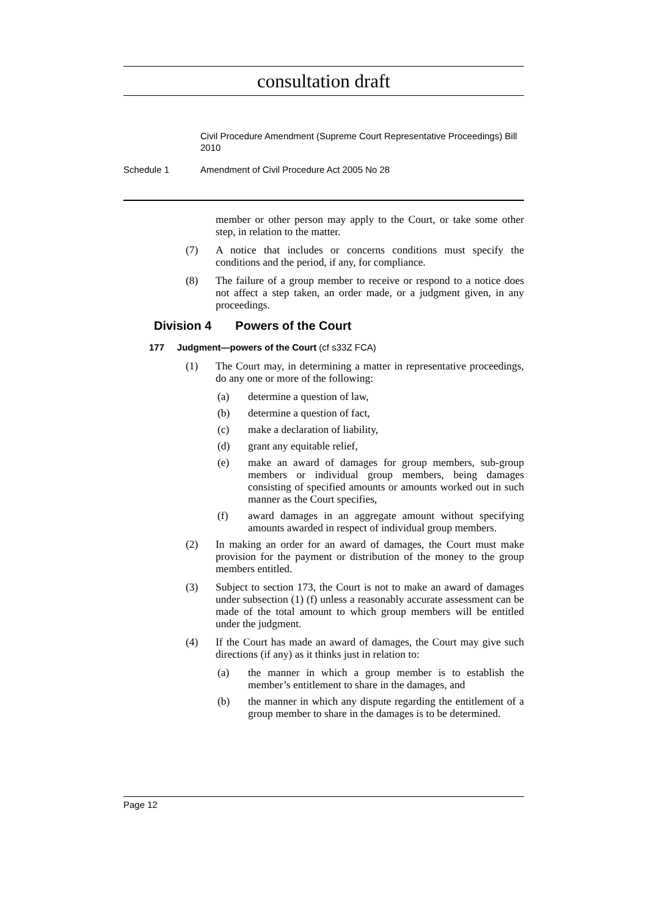consultation draft
Civil Procedure Amendment (Supreme Court Representative Proceedings) Bill 2010
Schedule 1 Amendment of Civil Procedure Act 2005 No 28
member or other person may apply to the Court, or take some other step, in relation to the matter.
(7) A notice that includes or concerns conditions must specify the conditions and the period, if any, for compliance.
(8) The failure of a group member to receive or respond to a notice does not affect a step taken, an order made, or a judgment given, in any proceedings.
Division 4 Powers of the Court
177 Judgment—powers of the Court (cf s33Z FCA)
(1) The Court may, in determining a matter in representative proceedings, do any one or more of the following:
(a) determine a question of law,
(b) determine a question of fact,
(c) make a declaration of liability,
(d) grant any equitable relief,
(e) make an award of damages for group members, sub-group members or individual group members, being damages consisting of specified amounts or amounts worked out in such manner as the Court specifies,
(f) award damages in an aggregate amount without specifying amounts awarded in respect of individual group members.
(2) In making an order for an award of damages, the Court must make provision for the payment or distribution of the money to the group members entitled.
(3) Subject to section 173, the Court is not to make an award of damages under subsection (1) (f) unless a reasonably accurate assessment can be made of the total amount to which group members will be entitled under the judgment.
(4) If the Court has made an award of damages, the Court may give such directions (if any) as it thinks just in relation to:
(a) the manner in which a group member is to establish the member’s entitlement to share in the damages, and
(b) the manner in which any dispute regarding the entitlement of a group member to share in the damages is to be determined.
Page 12